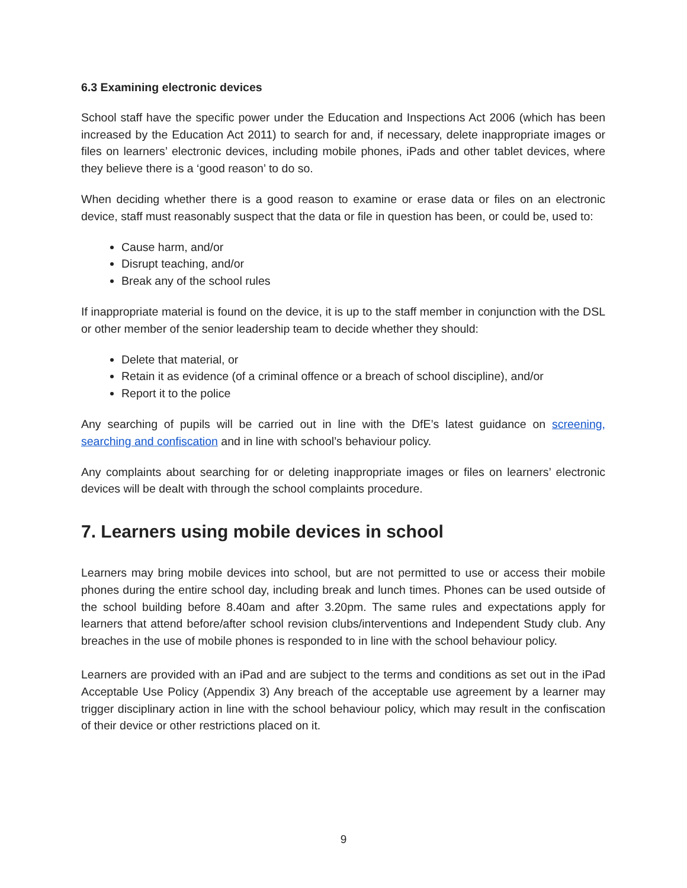6.3 Examining electronic devices
School staff have the specific power under the Education and Inspections Act 2006 (which has been increased by the Education Act 2011) to search for and, if necessary, delete inappropriate images or files on learners’ electronic devices, including mobile phones, iPads and other tablet devices, where they believe there is a ‘good reason’ to do so.
When deciding whether there is a good reason to examine or erase data or files on an electronic device, staff must reasonably suspect that the data or file in question has been, or could be, used to:
Cause harm, and/or
Disrupt teaching, and/or
Break any of the school rules
If inappropriate material is found on the device, it is up to the staff member in conjunction with the DSL or other member of the senior leadership team to decide whether they should:
Delete that material, or
Retain it as evidence (of a criminal offence or a breach of school discipline), and/or
Report it to the police
Any searching of pupils will be carried out in line with the DfE’s latest guidance on screening, searching and confiscation and in line with school’s behaviour policy.
Any complaints about searching for or deleting inappropriate images or files on learners’ electronic devices will be dealt with through the school complaints procedure.
7. Learners using mobile devices in school
Learners may bring mobile devices into school, but are not permitted to use or access their mobile phones during the entire school day, including break and lunch times. Phones can be used outside of the school building before 8.40am and after 3.20pm. The same rules and expectations apply for learners that attend before/after school revision clubs/interventions and Independent Study club. Any breaches in the use of mobile phones is responded to in line with the school behaviour policy.
Learners are provided with an iPad and are subject to the terms and conditions as set out in the iPad Acceptable Use Policy (Appendix 3) Any breach of the acceptable use agreement by a learner may trigger disciplinary action in line with the school behaviour policy, which may result in the confiscation of their device or other restrictions placed on it.
9